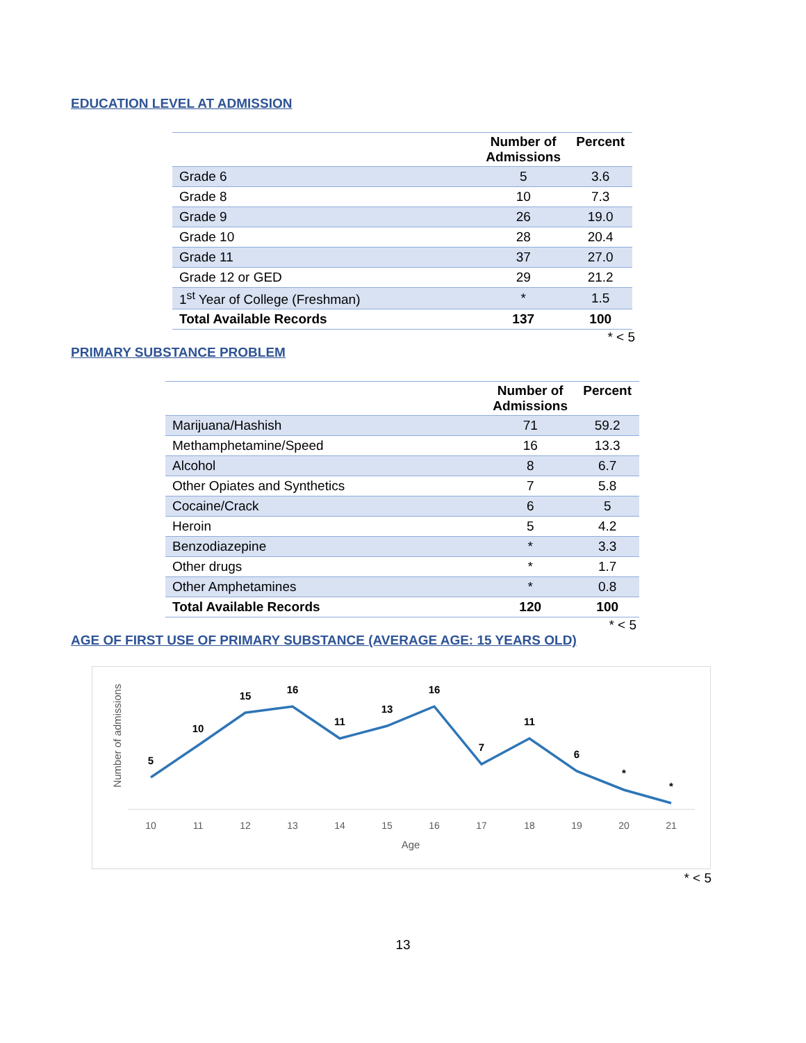EDUCATION LEVEL AT ADMISSION
| | Number of Admissions | Percent |
| --- | --- | --- |
| Grade 6 | 5 | 3.6 |
| Grade 8 | 10 | 7.3 |
| Grade 9 | 26 | 19.0 |
| Grade 10 | 28 | 20.4 |
| Grade 11 | 37 | 27.0 |
| Grade 12 or GED | 29 | 21.2 |
| 1<sup>st</sup> Year of College (Freshman) | * | 1.5 |
| Total Available Records | 137 | 100 |
* < 5
PRIMARY SUBSTANCE PROBLEM
| | Number of Admissions | Percent |
| --- | --- | --- |
| Marijuana/Hashish | 71 | 59.2 |
| Methamphetamine/Speed | 16 | 13.3 |
| Alcohol | 8 | 6.7 |
| Other Opiates and Synthetics | 7 | 5.8 |
| Cocaine/Crack | 6 | 5 |
| Heroin | 5 | 4.2 |
| Benzodiazepine | * | 3.3 |
| Other drugs | * | 1.7 |
| Other Amphetamines | * | 0.8 |
| Total Available Records | 120 | 100 |
* < 5
AGE OF FIRST USE OF PRIMARY SUBSTANCE (AVERAGE AGE: 15 YEARS OLD)
Number of admissions
5
10
15
16
11
13
16
7
11
6
*
*
10
11
12
13
14
15
16
17
18
19
20
21
Age
* < 5
13